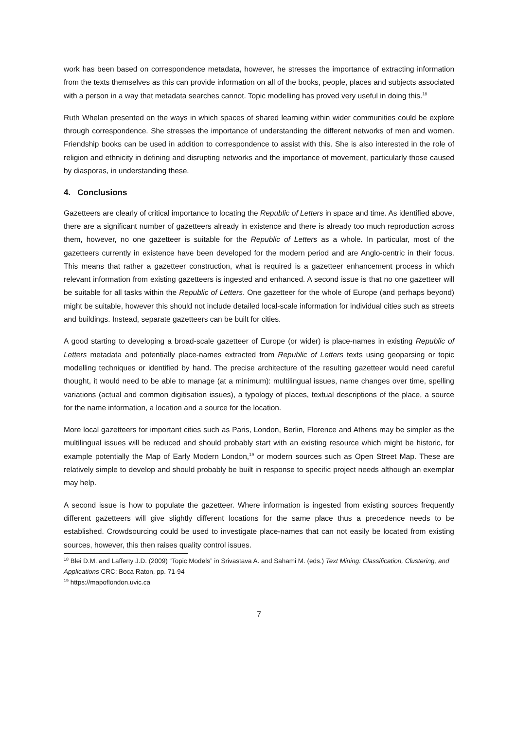work has been based on correspondence metadata, however, he stresses the importance of extracting information from the texts themselves as this can provide information on all of the books, people, places and subjects associated with a person in a way that metadata searches cannot. Topic modelling has proved very useful in doing this.<sup>18</sup>
Ruth Whelan presented on the ways in which spaces of shared learning within wider communities could be explore through correspondence. She stresses the importance of understanding the different networks of men and women. Friendship books can be used in addition to correspondence to assist with this. She is also interested in the role of religion and ethnicity in defining and disrupting networks and the importance of movement, particularly those caused by diasporas, in understanding these.
4. Conclusions
Gazetteers are clearly of critical importance to locating the Republic of Letters in space and time. As identified above, there are a significant number of gazetteers already in existence and there is already too much reproduction across them, however, no one gazetteer is suitable for the Republic of Letters as a whole. In particular, most of the gazetteers currently in existence have been developed for the modern period and are Anglo-centric in their focus. This means that rather a gazetteer construction, what is required is a gazetteer enhancement process in which relevant information from existing gazetteers is ingested and enhanced. A second issue is that no one gazetteer will be suitable for all tasks within the Republic of Letters. One gazetteer for the whole of Europe (and perhaps beyond) might be suitable, however this should not include detailed local-scale information for individual cities such as streets and buildings. Instead, separate gazetteers can be built for cities.
A good starting to developing a broad-scale gazetteer of Europe (or wider) is place-names in existing Republic of Letters metadata and potentially place-names extracted from Republic of Letters texts using geoparsing or topic modelling techniques or identified by hand. The precise architecture of the resulting gazetteer would need careful thought, it would need to be able to manage (at a minimum): multilingual issues, name changes over time, spelling variations (actual and common digitisation issues), a typology of places, textual descriptions of the place, a source for the name information, a location and a source for the location.
More local gazetteers for important cities such as Paris, London, Berlin, Florence and Athens may be simpler as the multilingual issues will be reduced and should probably start with an existing resource which might be historic, for example potentially the Map of Early Modern London,<sup>19</sup> or modern sources such as Open Street Map. These are relatively simple to develop and should probably be built in response to specific project needs although an exemplar may help.
A second issue is how to populate the gazetteer. Where information is ingested from existing sources frequently different gazetteers will give slightly different locations for the same place thus a precedence needs to be established. Crowdsourcing could be used to investigate place-names that can not easily be located from existing sources, however, this then raises quality control issues.
<sup>18</sup> Blei D.M. and Lafferty J.D. (2009) “Topic Models” in Srivastava A. and Sahami M. (eds.) Text Mining: Classification, Clustering, and Applications CRC: Boca Raton, pp. 71-94
<sup>19</sup> https://mapoflondon.uvic.ca
7